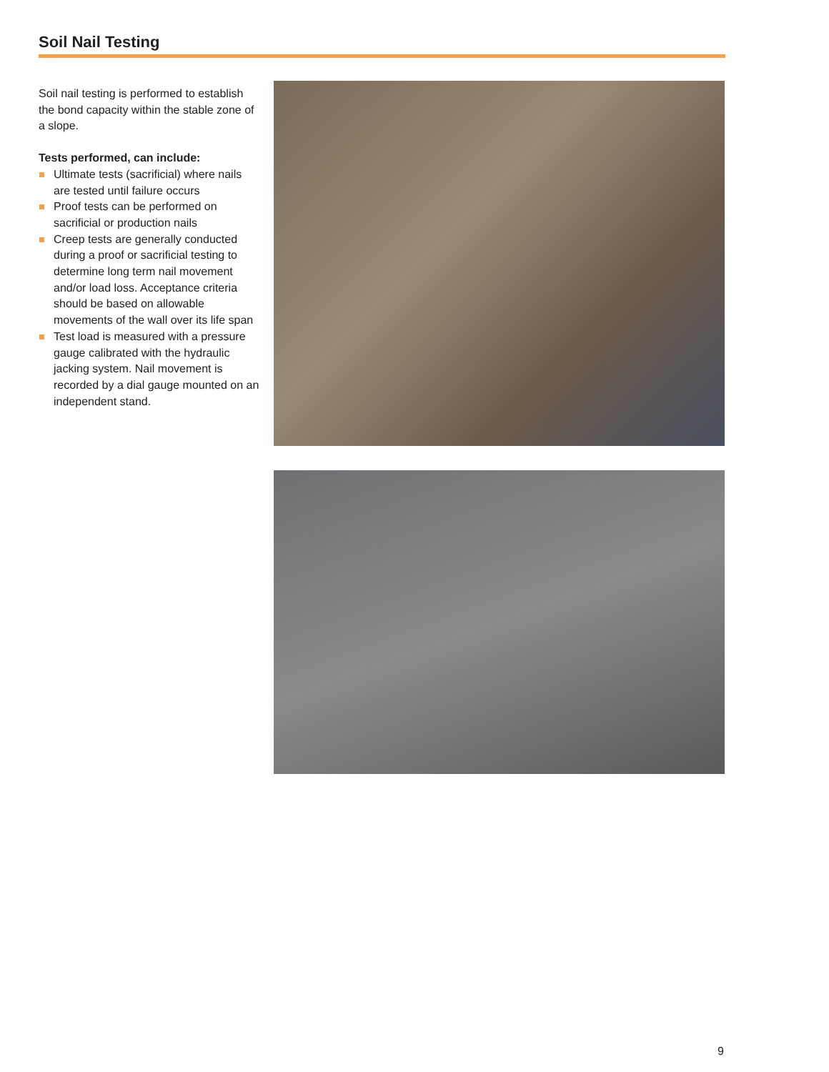Soil Nail Testing
Soil nail testing is performed to establish the bond capacity within the stable zone of a slope.
Tests performed, can include:
Ultimate tests (sacrificial) where nails are tested until failure occurs
Proof tests can be performed on sacrificial or production nails
Creep tests are generally conducted during a proof or sacrificial testing to determine long term nail movement and/or load loss. Acceptance criteria should be based on allowable movements of the wall over its life span
Test load is measured with a pressure gauge calibrated with the hydraulic jacking system. Nail movement is recorded by a dial gauge mounted on an independent stand.
9